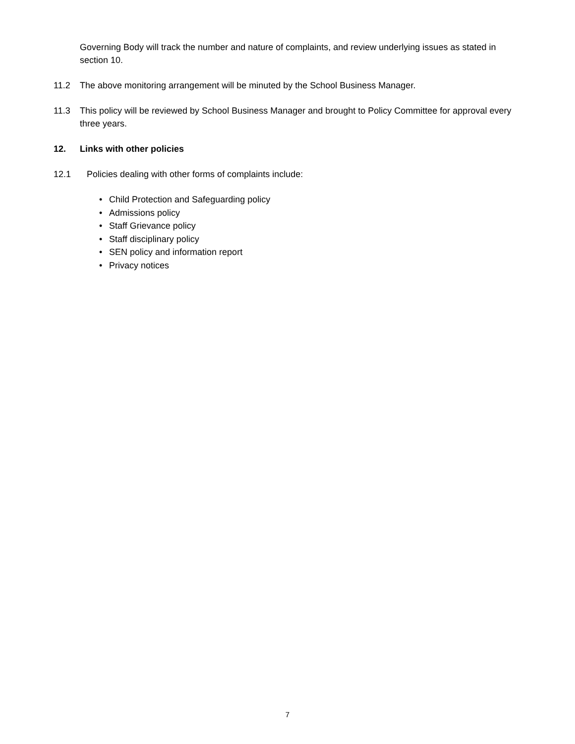Governing Body will track the number and nature of complaints, and review underlying issues as stated in section 10.
11.2 The above monitoring arrangement will be minuted by the School Business Manager.
11.3 This policy will be reviewed by School Business Manager and brought to Policy Committee for approval every three years.
12. Links with other policies
12.1 Policies dealing with other forms of complaints include:
• Child Protection and Safeguarding policy
• Admissions policy
• Staff Grievance policy
• Staff disciplinary policy
• SEN policy and information report
• Privacy notices
7